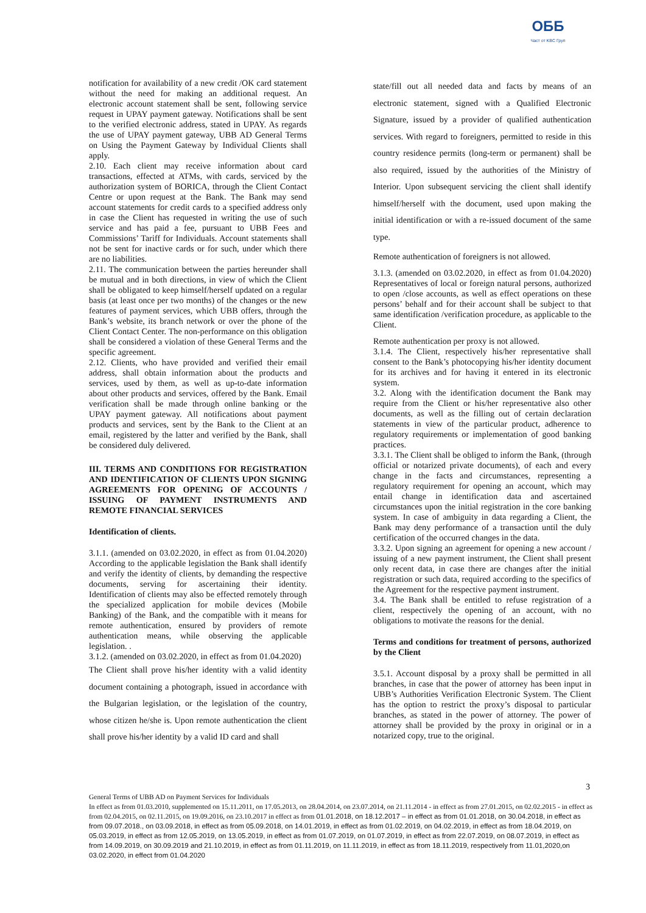ОББ
Част от KBC Груп
notification for availability of a new credit /OK card statement without the need for making an additional request. An electronic account statement shall be sent, following service request in UPAY payment gateway. Notifications shall be sent to the verified electronic address, stated in UPAY. As regards the use of UPAY payment gateway, UBB AD General Terms on Using the Payment Gateway by Individual Clients shall apply.
2.10. Each client may receive information about card transactions, effected at ATMs, with cards, serviced by the authorization system of BORICA, through the Client Contact Centre or upon request at the Bank. The Bank may send account statements for credit cards to a specified address only in case the Client has requested in writing the use of such service and has paid a fee, pursuant to UBB Fees and Commissions’ Tariff for Individuals. Account statements shall not be sent for inactive cards or for such, under which there are no liabilities.
2.11. The communication between the parties hereunder shall be mutual and in both directions, in view of which the Client shall be obligated to keep himself/herself updated on a regular basis (at least once per two months) of the changes or the new features of payment services, which UBB offers, through the Bank’s website, its branch network or over the phone of the Client Contact Center. The non-performance on this obligation shall be considered a violation of these General Terms and the specific agreement.
2.12. Clients, who have provided and verified their email address, shall obtain information about the products and services, used by them, as well as up-to-date information about other products and services, offered by the Bank. Email verification shall be made through online banking or the UPAY payment gateway. All notifications about payment products and services, sent by the Bank to the Client at an email, registered by the latter and verified by the Bank, shall be considered duly delivered.
III. TERMS AND CONDITIONS FOR REGISTRATION AND IDENTIFICATION OF CLIENTS UPON SIGNING AGREEMENTS FOR OPENING OF ACCOUNTS / ISSUING OF PAYMENT INSTRUMENTS AND REMOTE FINANCIAL SERVICES
Identification of clients.
3.1.1. (amended on 03.02.2020, in effect as from 01.04.2020) According to the applicable legislation the Bank shall identify and verify the identity of clients, by demanding the respective documents, serving for ascertaining their identity. Identification of clients may also be effected remotely through the specialized application for mobile devices (Mobile Banking) of the Bank, and the compatible with it means for remote authentication, ensured by providers of remote authentication means, while observing the applicable legislation. .
3.1.2. (amended on 03.02.2020, in effect as from 01.04.2020)
The Client shall prove his/her identity with a valid identity document containing a photograph, issued in accordance with the Bulgarian legislation, or the legislation of the country, whose citizen he/she is. Upon remote authentication the client shall prove his/her identity by a valid ID card and shall
state/fill out all needed data and facts by means of an electronic statement, signed with a Qualified Electronic Signature, issued by a provider of qualified authentication services. With regard to foreigners, permitted to reside in this country residence permits (long-term or permanent) shall be also required, issued by the authorities of the Ministry of Interior. Upon subsequent servicing the client shall identify himself/herself with the document, used upon making the initial identification or with a re-issued document of the same type.
Remote authentication of foreigners is not allowed.
3.1.3. (amended on 03.02.2020, in effect as from 01.04.2020) Representatives of local or foreign natural persons, authorized to open /close accounts, as well as effect operations on these persons’ behalf and for their account shall be subject to that same identification /verification procedure, as applicable to the Client.
Remote authentication per proxy is not allowed.
3.1.4. The Client, respectively his/her representative shall consent to the Bank’s photocopying his/her identity document for its archives and for having it entered in its electronic system.
3.2. Along with the identification document the Bank may require from the Client or his/her representative also other documents, as well as the filling out of certain declaration statements in view of the particular product, adherence to regulatory requirements or implementation of good banking practices.
3.3.1. The Client shall be obliged to inform the Bank, (through official or notarized private documents), of each and every change in the facts and circumstances, representing a regulatory requirement for opening an account, which may entail change in identification data and ascertained circumstances upon the initial registration in the core banking system. In case of ambiguity in data regarding a Client, the Bank may deny performance of a transaction until the duly certification of the occurred changes in the data.
3.3.2. Upon signing an agreement for opening a new account / issuing of a new payment instrument, the Client shall present only recent data, in case there are changes after the initial registration or such data, required according to the specifics of the Agreement for the respective payment instrument.
3.4. The Bank shall be entitled to refuse registration of a client, respectively the opening of an account, with no obligations to motivate the reasons for the denial.
Terms and conditions for treatment of persons, authorized by the Client
3.5.1. Account disposal by a proxy shall be permitted in all branches, in case that the power of attorney has been input in UBB’s Authorities Verification Electronic System. The Client has the option to restrict the proxy’s disposal to particular branches, as stated in the power of attorney. The power of attorney shall be provided by the proxy in original or in a notarized copy, true to the original.
3
General Terms of UBB AD on Payment Services for Individuals
In effect as from 01.03.2010, supplemented on 15.11.2011, on 17.05.2013, on 28.04.2014, on 23.07.2014, on 21.11.2014 - in effect as from 27.01.2015, on 02.02.2015 - in effect as from 02.04.2015, on 02.11.2015, on 19.09.2016, on 23.10.2017 in effect as from 01.01.2018, on 18.12.2017 – in effect as from 01.01.2018, on 30.04.2018, in effect as from 09.07.2018., on 03.09.2018, in effect as from 05.09.2018, on 14.01.2019, in effect as from 01.02.2019, on 04.02.2019, in effect as from 18.04.2019, on 05.03.2019, in effect as from 12.05.2019, on 13.05.2019, in effect as from 01.07.2019, on 01.07.2019, in effect as from 22.07.2019, on 08.07.2019, in effect as from 14.09.2019, on 30.09.2019 and 21.10.2019, in effect as from 01.11.2019, on 11.11.2019, in effect as from 18.11.2019, respectively from 11.01,2020,on 03.02.2020, in effect from 01.04.2020